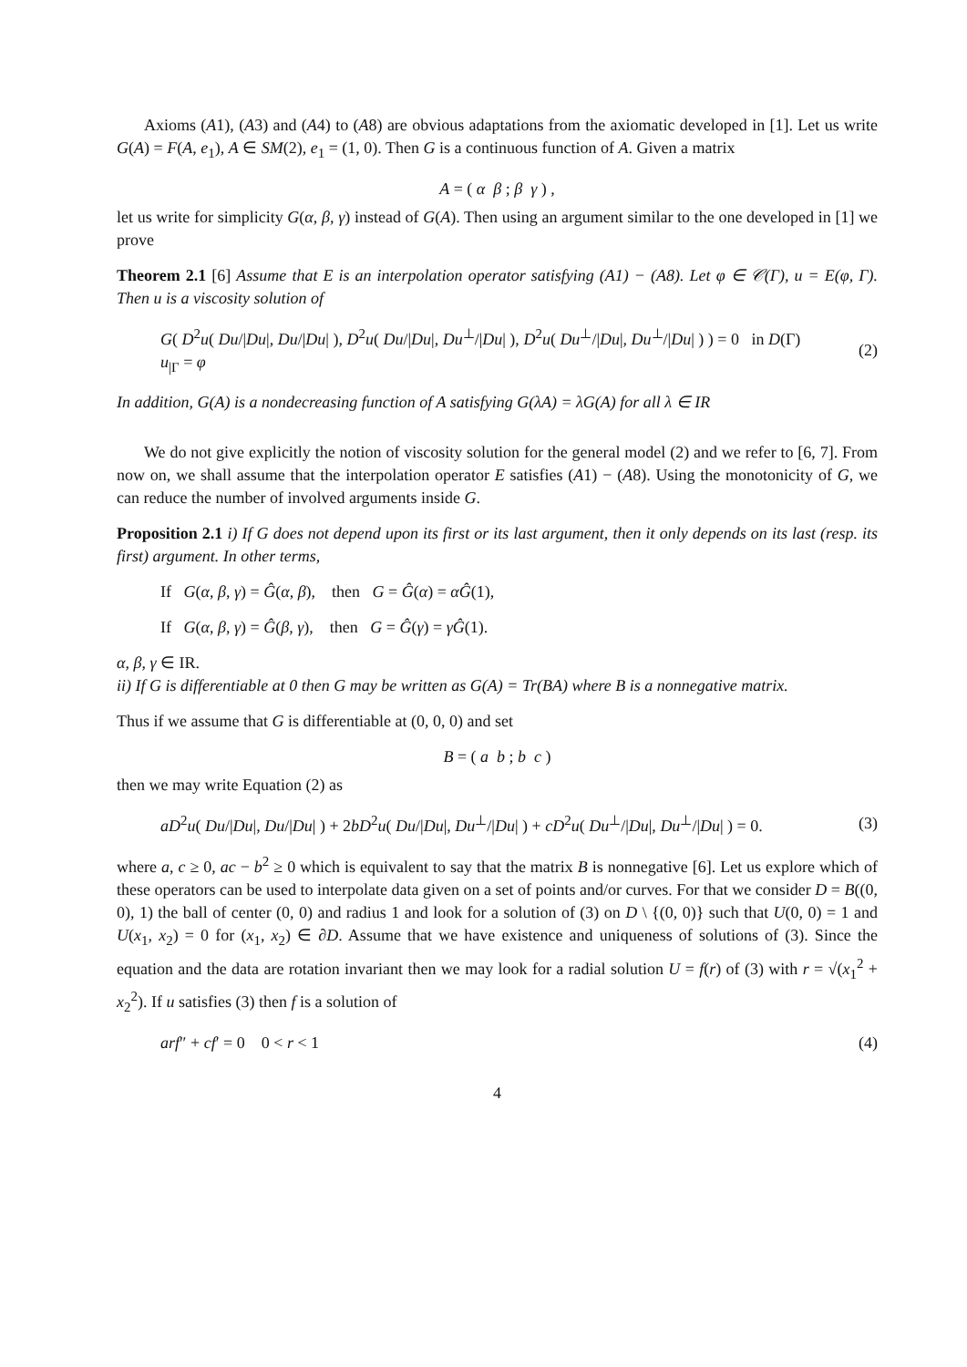Axioms (A1), (A3) and (A4) to (A8) are obvious adaptations from the axiomatic developed in [1]. Let us write G(A) = F(A, e<sub>1</sub>), A ∈ SM(2), e<sub>1</sub> = (1, 0). Then G is a continuous function of A. Given a matrix
A = ( α β ; β γ ) ,
let us write for simplicity G(α, β, γ) instead of G(A). Then using an argument similar to the one developed in [1] we prove
Theorem 2.1 [6] Assume that E is an interpolation operator satisfying (A1) − (A8). Let φ ∈ 𝒞(Γ), u = E(φ, Γ). Then u is a viscosity solution of
G( D<sup>2</sup>u( Du/|Du|, Du/|Du| ), D<sup>2</sup>u( Du/|Du|, Du<sup>⊥</sup>/|Du| ), D<sup>2</sup>u( Du<sup>⊥</sup>/|Du|, Du<sup>⊥</sup>/|Du| ) ) = 0 in D(Γ)
u<sub>|Γ</sub> = φ
(2)
In addition, G(A) is a nondecreasing function of A satisfying G(λA) = λG(A) for all λ ∈ IR
We do not give explicitly the notion of viscosity solution for the general model (2) and we refer to [6, 7]. From now on, we shall assume that the interpolation operator E satisfies (A1) − (A8). Using the monotonicity of G, we can reduce the number of involved arguments inside G.
Proposition 2.1 i) If G does not depend upon its first or its last argument, then it only depends on its last (resp. its first) argument. In other terms,
If G(α, β, γ) = Ĝ(α, β), then G = Ĝ(α) = αĜ(1),
If G(α, β, γ) = Ĝ(β, γ), then G = Ĝ(γ) = γĜ(1).
α, β, γ ∈ IR.
ii) If G is differentiable at 0 then G may be written as G(A) = Tr(BA) where B is a nonnegative matrix.
Thus if we assume that G is differentiable at (0, 0, 0) and set
B = ( a b ; b c )
then we may write Equation (2) as
aD<sup>2</sup>u( Du/|Du|, Du/|Du| ) + 2bD<sup>2</sup>u( Du/|Du|, Du<sup>⊥</sup>/|Du| ) + cD<sup>2</sup>u( Du<sup>⊥</sup>/|Du|, Du<sup>⊥</sup>/|Du| ) = 0.
(3)
where a, c ≥ 0, ac − b<sup>2</sup> ≥ 0 which is equivalent to say that the matrix B is nonnegative [6]. Let us explore which of these operators can be used to interpolate data given on a set of points and/or curves. For that we consider D = B((0, 0), 1) the ball of center (0, 0) and radius 1 and look for a solution of (3) on D \ {(0, 0)} such that U(0, 0) = 1 and U(x<sub>1</sub>, x<sub>2</sub>) = 0 for (x<sub>1</sub>, x<sub>2</sub>) ∈ ∂D. Assume that we have existence and uniqueness of solutions of (3). Since the equation and the data are rotation invariant then we may look for a radial solution U = f(r) of (3) with r = √(x<sub>1</sub><sup>2</sup> + x<sub>2</sub><sup>2</sup>). If u satisfies (3) then f is a solution of
arf″ + cf′ = 0 0 < r < 1 (4)
4